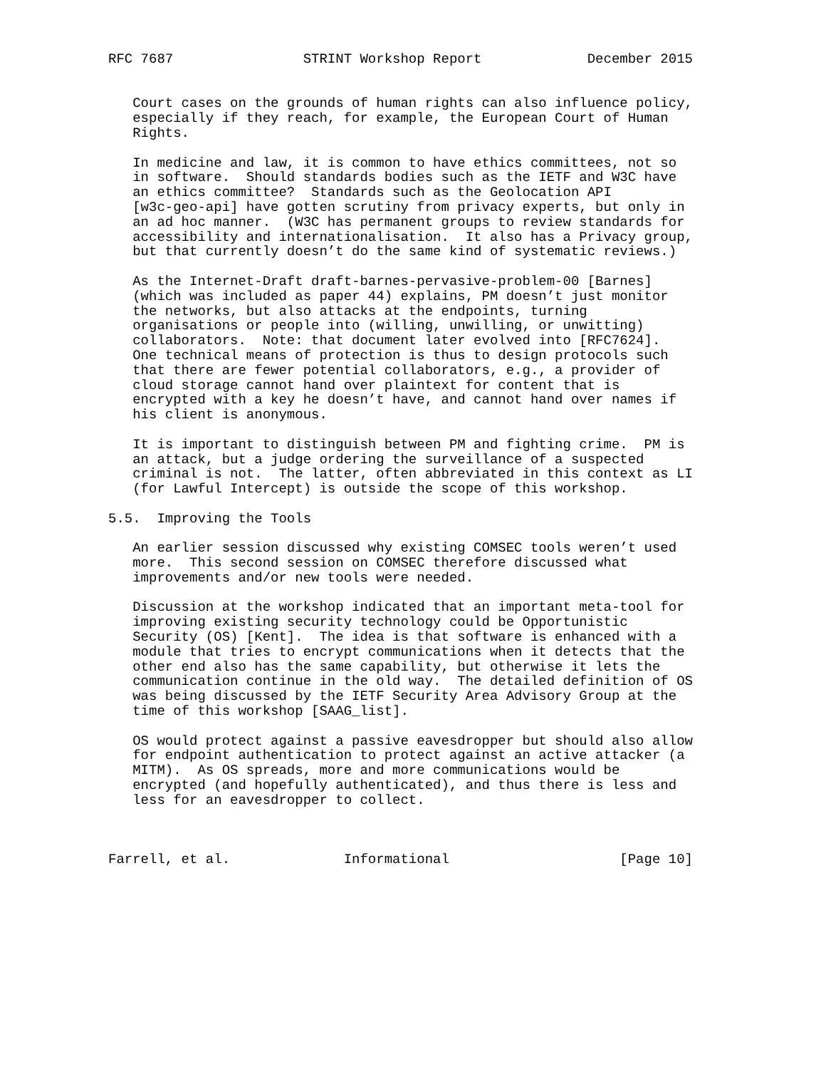RFC 7687                STRINT Workshop Report             December 2015


   Court cases on the grounds of human rights can also influence policy,
   especially if they reach, for example, the European Court of Human
   Rights.

   In medicine and law, it is common to have ethics committees, not so
   in software.  Should standards bodies such as the IETF and W3C have
   an ethics committee?  Standards such as the Geolocation API
   [w3c-geo-api] have gotten scrutiny from privacy experts, but only in
   an ad hoc manner.  (W3C has permanent groups to review standards for
   accessibility and internationalisation.  It also has a Privacy group,
   but that currently doesn’t do the same kind of systematic reviews.)

   As the Internet-Draft draft-barnes-pervasive-problem-00 [Barnes]
   (which was included as paper 44) explains, PM doesn’t just monitor
   the networks, but also attacks at the endpoints, turning
   organisations or people into (willing, unwilling, or unwitting)
   collaborators.  Note: that document later evolved into [RFC7624].
   One technical means of protection is thus to design protocols such
   that there are fewer potential collaborators, e.g., a provider of
   cloud storage cannot hand over plaintext for content that is
   encrypted with a key he doesn’t have, and cannot hand over names if
   his client is anonymous.

   It is important to distinguish between PM and fighting crime.  PM is
   an attack, but a judge ordering the surveillance of a suspected
   criminal is not.  The latter, often abbreviated in this context as LI
   (for Lawful Intercept) is outside the scope of this workshop.

5.5.  Improving the Tools

   An earlier session discussed why existing COMSEC tools weren’t used
   more.  This second session on COMSEC therefore discussed what
   improvements and/or new tools were needed.

   Discussion at the workshop indicated that an important meta-tool for
   improving existing security technology could be Opportunistic
   Security (OS) [Kent].  The idea is that software is enhanced with a
   module that tries to encrypt communications when it detects that the
   other end also has the same capability, but otherwise it lets the
   communication continue in the old way.  The detailed definition of OS
   was being discussed by the IETF Security Area Advisory Group at the
   time of this workshop [SAAG_list].

   OS would protect against a passive eavesdropper but should also allow
   for endpoint authentication to protect against an active attacker (a
   MITM).  As OS spreads, more and more communications would be
   encrypted (and hopefully authenticated), and thus there is less and
   less for an eavesdropper to collect.



Farrell, et al.              Informational                     [Page 10]